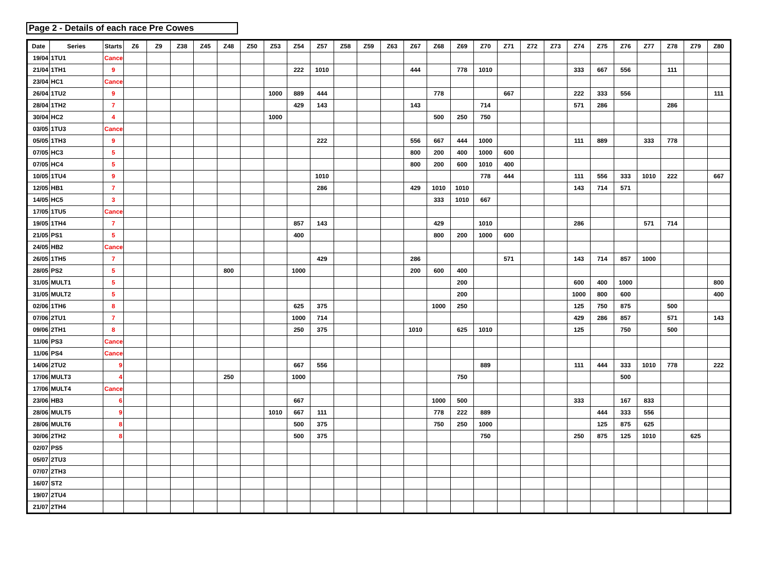Page 2 - Details of each race Pre Cowes
| Date | Series | Starts | Z6 | Z9 | Z38 | Z45 | Z48 | Z50 | Z53 | Z54 | Z57 | Z58 | Z59 | Z63 | Z67 | Z68 | Z69 | Z70 | Z71 | Z72 | Z73 | Z74 | Z75 | Z76 | Z77 | Z78 | Z79 | Z80 |
| --- | --- | --- | --- | --- | --- | --- | --- | --- | --- | --- | --- | --- | --- | --- | --- | --- | --- | --- | --- | --- | --- | --- | --- | --- | --- | --- | --- | --- |
| 19/04 | 1TU1 | Cancel | | | | | | | | | | | | | | | | | | | | | | | | | | |
| 21/04 | 1TH1 | 9 | | | | | | | | 222 | 1010 | | | | 444 | | 778 | 1010 | | | | 333 | 667 | 556 | | 111 | | |
| 23/04 | HC1 | Cancel | | | | | | | | | | | | | | | | | | | | | | | | | | |
| 26/04 | 1TU2 | 9 | | | | | | | 1000 | 889 | 444 | | | | | 778 | | | 667 | | | 222 | 333 | 556 | | | | 111 |
| 28/04 | 1TH2 | 7 | | | | | | | | 429 | 143 | | | | 143 | | | 714 | | | | 571 | 286 | | | 286 | | |
| 30/04 | HC2 | 4 | | | | | | | 1000 | | | | | | | 500 | 250 | 750 | | | | | | | | | | |
| 03/05 | 1TU3 | Cancel | | | | | | | | | | | | | | | | | | | | | | | | | | |
| 05/05 | 1TH3 | 9 | | | | | | | | | 222 | | | | 556 | 667 | 444 | 1000 | | | | 111 | 889 | | 333 | 778 | | |
| 07/05 | HC3 | 5 | | | | | | | | | | | | | 800 | 200 | 400 | 1000 | 600 | | | | | | | | | |
| 07/05 | HC4 | 5 | | | | | | | | | | | | | 800 | 200 | 600 | 1010 | 400 | | | | | | | | | |
| 10/05 | 1TU4 | 9 | | | | | | | | | 1010 | | | | | | | 778 | 444 | | | 111 | 556 | 333 | 1010 | 222 | | 667 |
| 12/05 | HB1 | 7 | | | | | | | | | 286 | | | | 429 | 1010 | 1010 | | | | | 143 | 714 | 571 | | | | |
| 14/05 | HC5 | 3 | | | | | | | | | | | | | | 333 | 1010 | 667 | | | | | | | | | | |
| 17/05 | 1TU5 | Cancel | | | | | | | | | | | | | | | | | | | | | | | | | | |
| 19/05 | 1TH4 | 7 | | | | | | | | 857 | 143 | | | | | 429 | | 1010 | | | | 286 | | | 571 | 714 | | |
| 21/05 | PS1 | 5 | | | | | | | | 400 | | | | | | 800 | 200 | 1000 | 600 | | | | | | | | | |
| 24/05 | HB2 | Cancel | | | | | | | | | | | | | | | | | | | | | | | | | | |
| 26/05 | 1TH5 | 7 | | | | | | | | | 429 | | | | 286 | | | | 571 | | | 143 | 714 | 857 | 1000 | | | |
| 28/05 | PS2 | 5 | | | | | 800 | | | 1000 | | | | | 200 | 600 | 400 | | | | | | | | | | | |
| 31/05 | MULT1 | 5 | | | | | | | | | | | | | | | 200 | | | | | 600 | 400 | 1000 | | | | 800 |
| 31/05 | MULT2 | 5 | | | | | | | | | | | | | | | 200 | | | | | 1000 | 800 | 600 | | | | 400 |
| 02/06 | 1TH6 | 8 | | | | | | | | 625 | 375 | | | | | 1000 | 250 | | | | | 125 | 750 | 875 | | 500 | | |
| 07/06 | 2TU1 | 7 | | | | | | | | 1000 | 714 | | | | | | | | | | | 429 | 286 | 857 | | 571 | | 143 |
| 09/06 | 2TH1 | 8 | | | | | | | | 250 | 375 | | | | 1010 | | 625 | 1010 | | | | 125 | | 750 | | 500 | | |
| 11/06 | PS3 | Cancel | | | | | | | | | | | | | | | | | | | | | | | | | | |
| 11/06 | PS4 | Cancel | | | | | | | | | | | | | | | | | | | | | | | | | | |
| 14/06 | 2TU2 | 9 | | | | | | | | 667 | 556 | | | | | | | 889 | | | | 111 | 444 | 333 | 1010 | 778 | | 222 |
| 17/06 | MULT3 | 4 | | | | | 250 | | | 1000 | | | | | | | 750 | | | | | | | 500 | | | | |
| 17/06 | MULT4 | Cancel | | | | | | | | | | | | | | | | | | | | | | | | | | |
| 23/06 | HB3 | 6 | | | | | | | | 667 | | | | | | 1000 | 500 | | | | | 333 | | 167 | 833 | | | |
| 28/06 | MULT5 | 9 | | | | | | | 1010 | 667 | 111 | | | | | 778 | 222 | 889 | | | | | 444 | 333 | 556 | | | |
| 28/06 | MULT6 | 8 | | | | | | | | 500 | 375 | | | | | 750 | 250 | 1000 | | | | | 125 | 875 | 625 | | | |
| 30/06 | 2TH2 | 8 | | | | | | | | 500 | 375 | | | | | | | 750 | | | | 250 | 875 | 125 | 1010 | | 625 | |
| 02/07 | PS5 | | | | | | | | | | | | | | | | | | | | | | | | | | | |
| 05/07 | 2TU3 | | | | | | | | | | | | | | | | | | | | | | | | | | | |
| 07/07 | 2TH3 | | | | | | | | | | | | | | | | | | | | | | | | | | | |
| 16/07 | ST2 | | | | | | | | | | | | | | | | | | | | | | | | | | | |
| 19/07 | 2TU4 | | | | | | | | | | | | | | | | | | | | | | | | | | | |
| 21/07 | 2TH4 | | | | | | | | | | | | | | | | | | | | | | | | | | | |